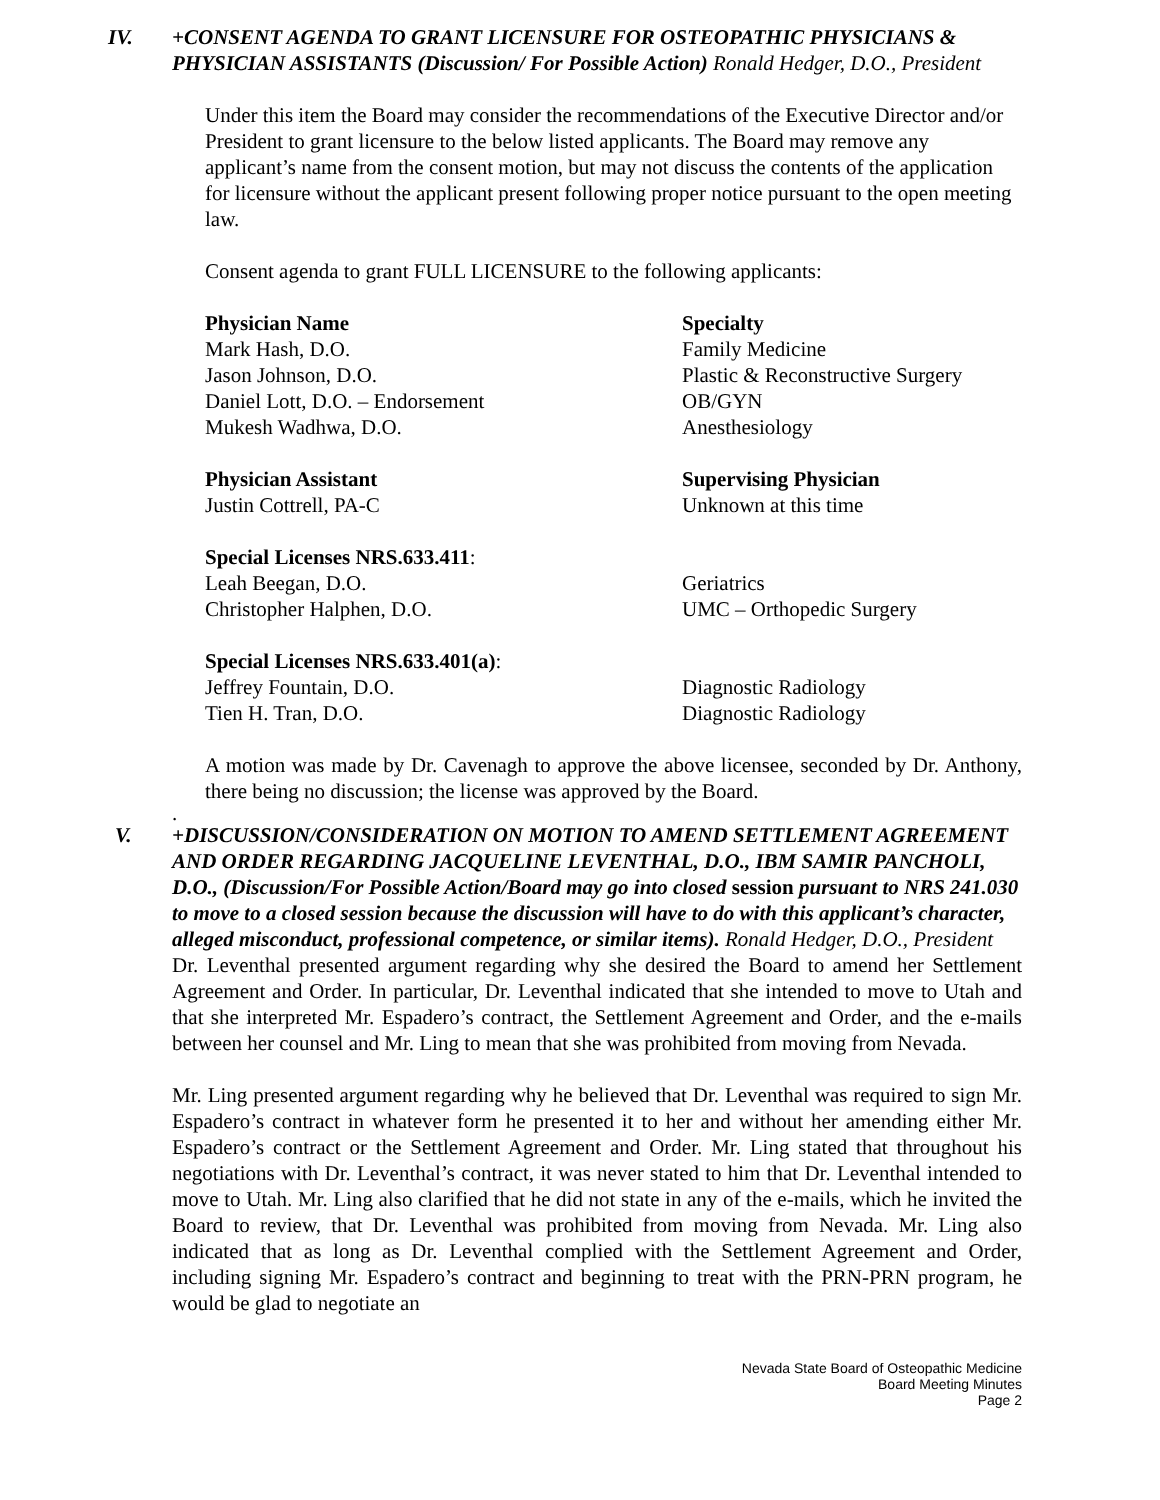IV. +CONSENT AGENDA TO GRANT LICENSURE FOR OSTEOPATHIC PHYSICIANS & PHYSICIAN ASSISTANTS (Discussion/ For Possible Action) Ronald Hedger, D.O., President
Under this item the Board may consider the recommendations of the Executive Director and/or President to grant licensure to the below listed applicants. The Board may remove any applicant’s name from the consent motion, but may not discuss the contents of the application for licensure without the applicant present following proper notice pursuant to the open meeting law.
Consent agenda to grant FULL LICENSURE to the following applicants:
| Physician Name | Specialty |
| --- | --- |
| Mark Hash, D.O. | Family Medicine |
| Jason Johnson, D.O. | Plastic & Reconstructive Surgery |
| Daniel Lott, D.O. – Endorsement | OB/GYN |
| Mukesh Wadhwa, D.O. | Anesthesiology |
| Physician Assistant | Supervising Physician |
| Justin Cottrell, PA-C | Unknown at this time |
| Special Licenses NRS.633.411 : | |
| Leah Beegan, D.O. | Geriatrics |
| Christopher Halphen, D.O. | UMC – Orthopedic Surgery |
| Special Licenses NRS.633.401(a) : | |
| Jeffrey Fountain, D.O. | Diagnostic Radiology |
| Tien H. Tran, D.O. | Diagnostic Radiology |
A motion was made by Dr. Cavenagh to approve the above licensee, seconded by Dr. Anthony, there being no discussion; the license was approved by the Board.
.
V. +DISCUSSION/CONSIDERATION ON MOTION TO AMEND SETTLEMENT AGREEMENT AND ORDER REGARDING JACQUELINE LEVENTHAL, D.O., IBM SAMIR PANCHOLI, D.O., (Discussion/For Possible Action/Board may go into closed session pursuant to NRS 241.030 to move to a closed session because the discussion will have to do with this applicant’s character, alleged misconduct, professional competence, or similar items). Ronald Hedger, D.O., President
Dr. Leventhal presented argument regarding why she desired the Board to amend her Settlement Agreement and Order. In particular, Dr. Leventhal indicated that she intended to move to Utah and that she interpreted Mr. Espadero’s contract, the Settlement Agreement and Order, and the e-mails between her counsel and Mr. Ling to mean that she was prohibited from moving from Nevada.
Mr. Ling presented argument regarding why he believed that Dr. Leventhal was required to sign Mr. Espadero’s contract in whatever form he presented it to her and without her amending either Mr. Espadero’s contract or the Settlement Agreement and Order. Mr. Ling stated that throughout his negotiations with Dr. Leventhal’s contract, it was never stated to him that Dr. Leventhal intended to move to Utah. Mr. Ling also clarified that he did not state in any of the e-mails, which he invited the Board to review, that Dr. Leventhal was prohibited from moving from Nevada. Mr. Ling also indicated that as long as Dr. Leventhal complied with the Settlement Agreement and Order, including signing Mr. Espadero’s contract and beginning to treat with the PRN-PRN program, he would be glad to negotiate an
Nevada State Board of Osteopathic Medicine
Board Meeting Minutes
Page 2